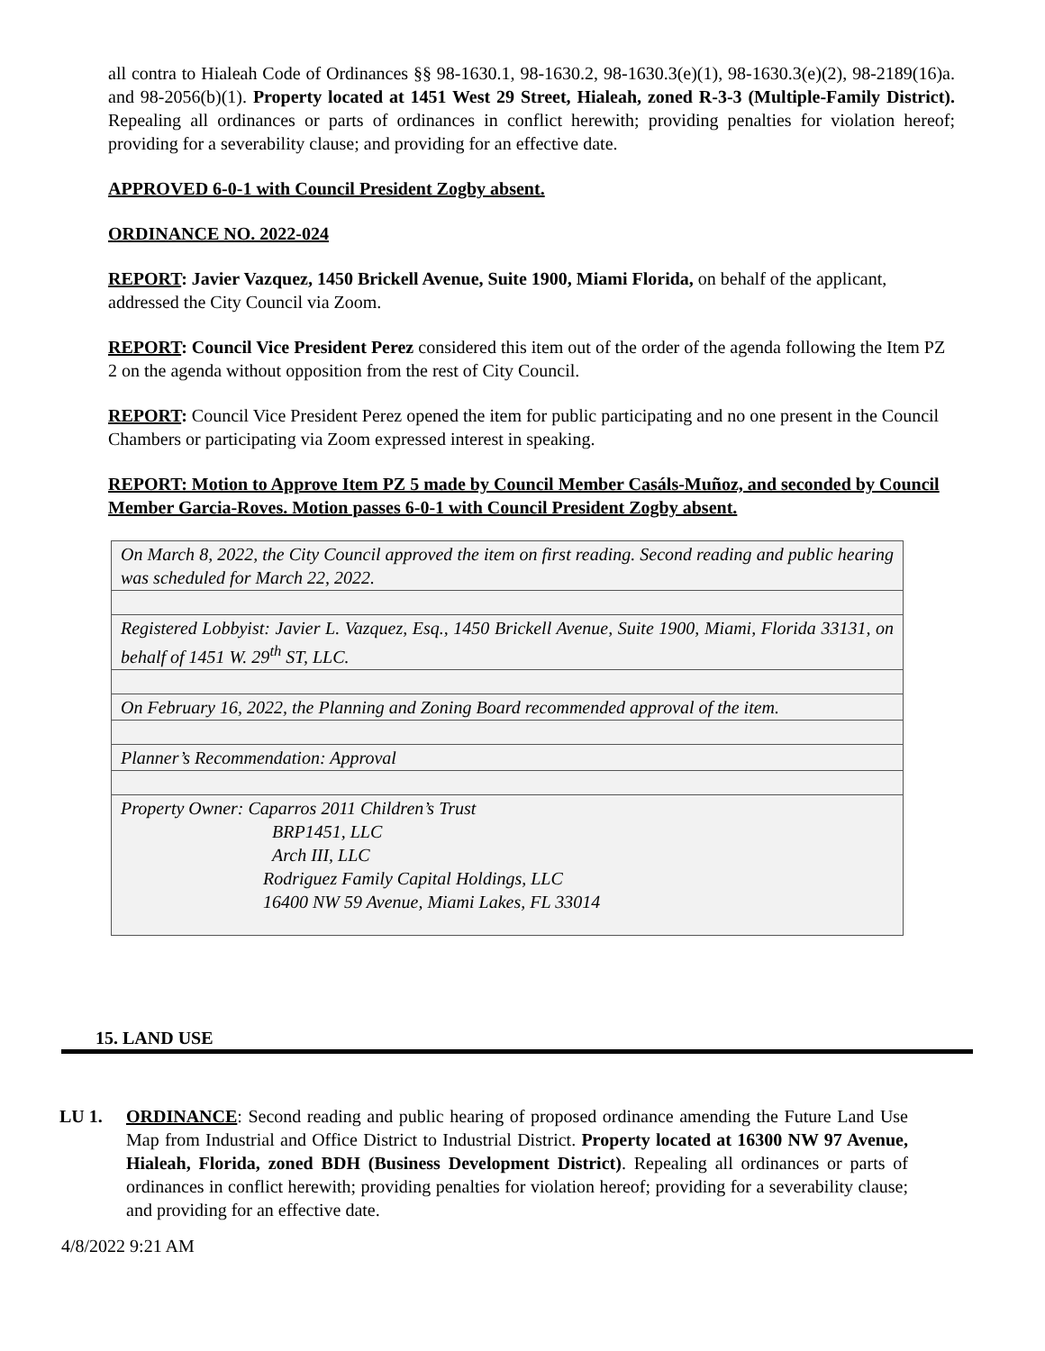all contra to Hialeah Code of Ordinances §§ 98-1630.1, 98-1630.2, 98-1630.3(e)(1), 98-1630.3(e)(2), 98-2189(16)a. and 98-2056(b)(1). Property located at 1451 West 29 Street, Hialeah, zoned R-3-3 (Multiple-Family District). Repealing all ordinances or parts of ordinances in conflict herewith; providing penalties for violation hereof; providing for a severability clause; and providing for an effective date.
APPROVED 6-0-1 with Council President Zogby absent.
ORDINANCE NO. 2022-024
REPORT: Javier Vazquez, 1450 Brickell Avenue, Suite 1900, Miami Florida, on behalf of the applicant, addressed the City Council via Zoom.
REPORT: Council Vice President Perez considered this item out of the order of the agenda following the Item PZ 2 on the agenda without opposition from the rest of City Council.
REPORT: Council Vice President Perez opened the item for public participating and no one present in the Council Chambers or participating via Zoom expressed interest in speaking.
REPORT: Motion to Approve Item PZ 5 made by Council Member Casáls-Muñoz, and seconded by Council Member Garcia-Roves. Motion passes 6-0-1 with Council President Zogby absent.
| On March 8, 2022, the City Council approved the item on first reading. Second reading and public hearing was scheduled for March 22, 2022. |
| Registered Lobbyist: Javier L. Vazquez, Esq., 1450 Brickell Avenue, Suite 1900, Miami, Florida 33131, on behalf of 1451 W. 29<sup>th</sup> ST, LLC. |
| On February 16, 2022, the Planning and Zoning Board recommended approval of the item. |
| Planner’s Recommendation: Approval |
| Property Owner: Caparros 2011 Children’s Trust BRP1451, LLC Arch III, LLC Rodriguez Family Capital Holdings, LLC 16400 NW 59 Avenue, Miami Lakes, FL 33014 |
15. LAND USE
LU 1. ORDINANCE: Second reading and public hearing of proposed ordinance amending the Future Land Use Map from Industrial and Office District to Industrial District. Property located at 16300 NW 97 Avenue, Hialeah, Florida, zoned BDH (Business Development District). Repealing all ordinances or parts of ordinances in conflict herewith; providing penalties for violation hereof; providing for a severability clause; and providing for an effective date.
4/8/2022 9:21 AM